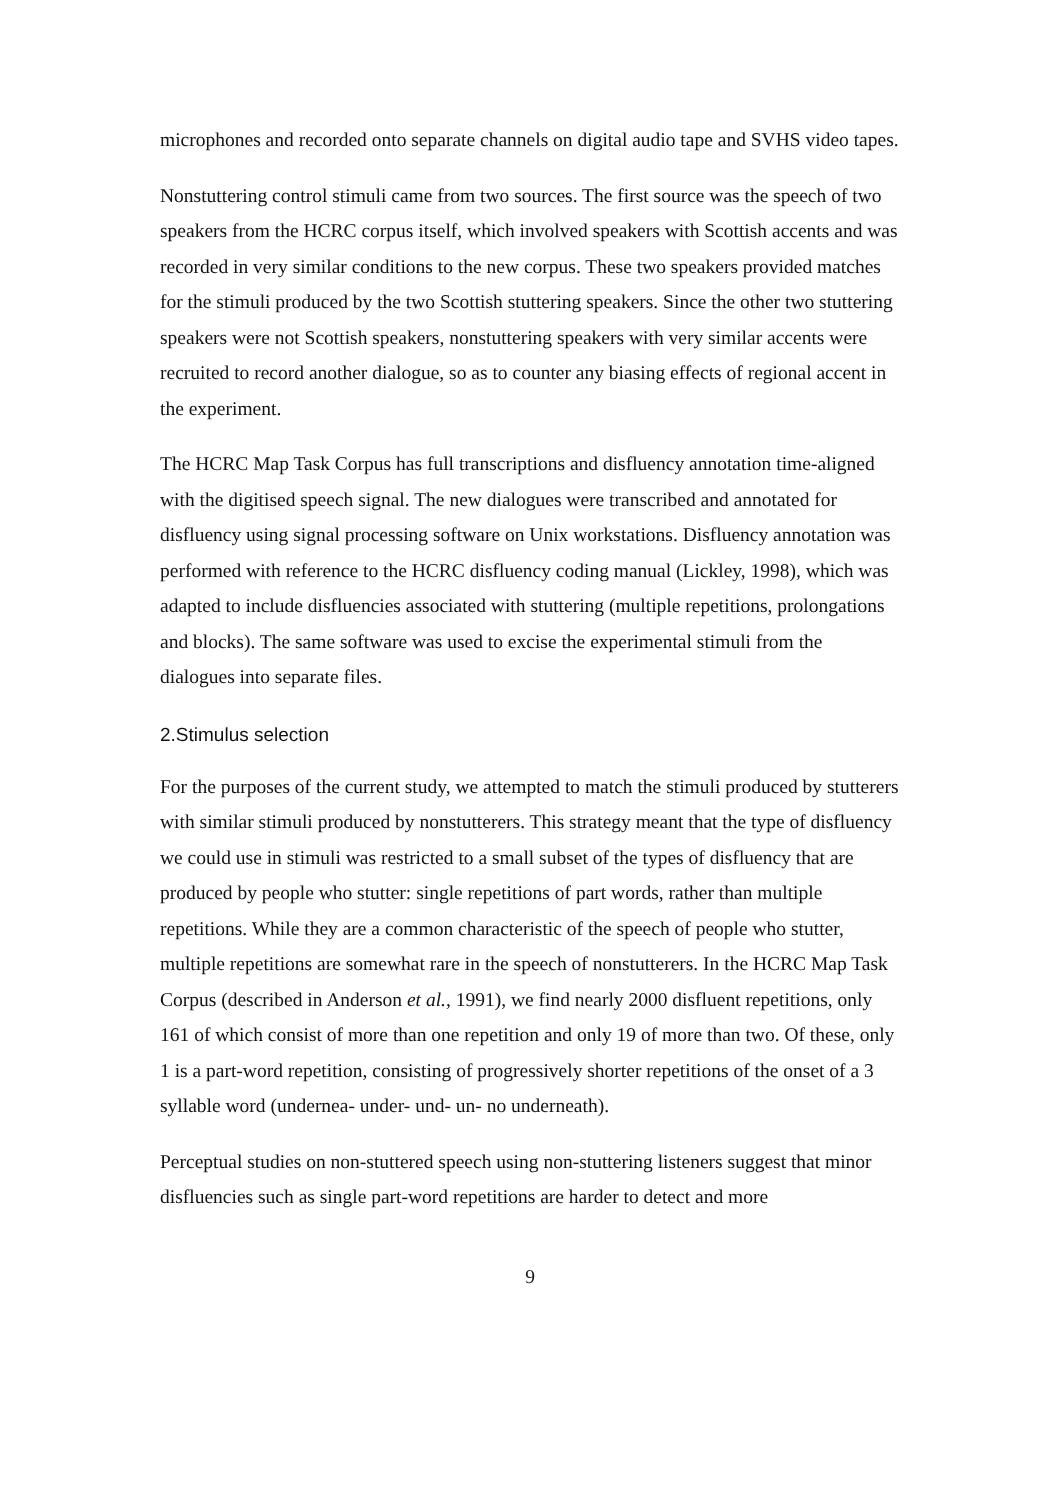microphones and recorded onto separate channels on digital audio tape and SVHS video tapes.
Nonstuttering control stimuli came from two sources. The first source was the speech of two speakers from the HCRC corpus itself, which involved speakers with Scottish accents and was recorded in very similar conditions to the new corpus. These two speakers provided matches for the stimuli produced by the two Scottish stuttering speakers. Since the other two stuttering speakers were not Scottish speakers, nonstuttering speakers with very similar accents were recruited to record another dialogue, so as to counter any biasing effects of regional accent in the experiment.
The HCRC Map Task Corpus has full transcriptions and disfluency annotation time-aligned with the digitised speech signal. The new dialogues were transcribed and annotated for disfluency using signal processing software on Unix workstations. Disfluency annotation was performed with reference to the HCRC disfluency coding manual (Lickley, 1998), which was adapted to include disfluencies associated with stuttering (multiple repetitions, prolongations and blocks). The same software was used to excise the experimental stimuli from the dialogues into separate files.
2.Stimulus selection
For the purposes of the current study, we attempted to match the stimuli produced by stutterers with similar stimuli produced by nonstutterers. This strategy meant that the type of disfluency we could use in stimuli was restricted to a small subset of the types of disfluency that are produced by people who stutter: single repetitions of part words, rather than multiple repetitions. While they are a common characteristic of the speech of people who stutter, multiple repetitions are somewhat rare in the speech of nonstutterers. In the HCRC Map Task Corpus (described in Anderson et al., 1991), we find nearly 2000 disfluent repetitions, only 161 of which consist of more than one repetition and only 19 of more than two. Of these, only 1 is a part-word repetition, consisting of progressively shorter repetitions of the onset of a 3 syllable word (undernea- under- und- un- no underneath).
Perceptual studies on non-stuttered speech using non-stuttering listeners suggest that minor disfluencies such as single part-word repetitions are harder to detect and more
9